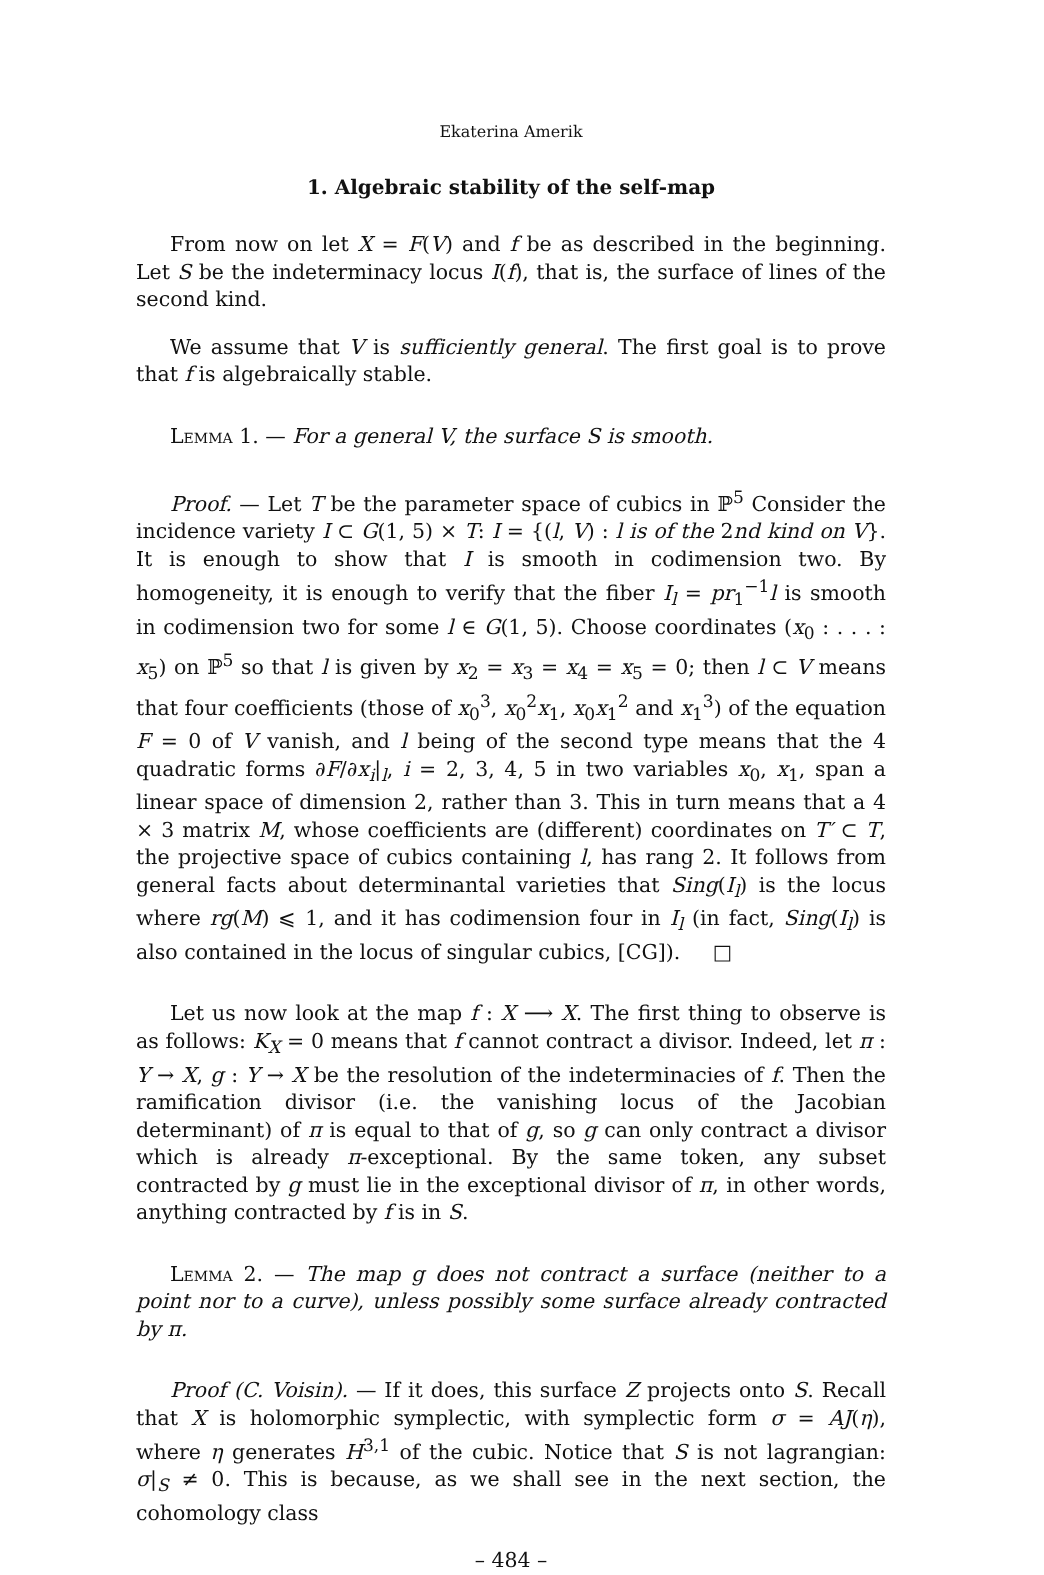Ekaterina Amerik
1. Algebraic stability of the self-map
From now on let X = F(V) and f be as described in the beginning. Let S be the indeterminacy locus I(f), that is, the surface of lines of the second kind.
We assume that V is sufficiently general. The first goal is to prove that f is algebraically stable.
Lemma 1. — For a general V, the surface S is smooth.
Proof. — Let T be the parameter space of cubics in ℙ<sup>5</sup> Consider the incidence variety I ⊂ G(1, 5) × T: I = {(l, V) : l is of the 2nd kind on V}. It is enough to show that I is smooth in codimension two. By homogeneity, it is enough to verify that the fiber I<sub>l</sub> = pr<sub>1</sub><sup>−1</sup>l is smooth in codimension two for some l ∈ G(1, 5). Choose coordinates (x<sub>0</sub> : . . . : x<sub>5</sub>) on ℙ<sup>5</sup> so that l is given by x<sub>2</sub> = x<sub>3</sub> = x<sub>4</sub> = x<sub>5</sub> = 0; then l ⊂ V means that four coefficients (those of x<sub>0</sub><sup>3</sup>, x<sub>0</sub><sup>2</sup>x<sub>1</sub>, x<sub>0</sub>x<sub>1</sub><sup>2</sup> and x<sub>1</sub><sup>3</sup>) of the equation F = 0 of V vanish, and l being of the second type means that the 4 quadratic forms ∂F/∂x<sub>i</sub>|<sub>l</sub>, i = 2, 3, 4, 5 in two variables x<sub>0</sub>, x<sub>1</sub>, span a linear space of dimension 2, rather than 3. This in turn means that a 4 × 3 matrix M, whose coefficients are (different) coordinates on T′ ⊂ T, the projective space of cubics containing l, has rang 2. It follows from general facts about determinantal varieties that Sing(I<sub>l</sub>) is the locus where rg(M) ⩽ 1, and it has codimension four in I<sub>l</sub> (in fact, Sing(I<sub>l</sub>) is also contained in the locus of singular cubics, [CG]). □
Let us now look at the map f : X ⟶ X. The first thing to observe is as follows: K<sub>X</sub> = 0 means that f cannot contract a divisor. Indeed, let π : Y → X, g : Y → X be the resolution of the indeterminacies of f. Then the ramification divisor (i.e. the vanishing locus of the Jacobian determinant) of π is equal to that of g, so g can only contract a divisor which is already π-exceptional. By the same token, any subset contracted by g must lie in the exceptional divisor of π, in other words, anything contracted by f is in S.
Lemma 2. — The map g does not contract a surface (neither to a point nor to a curve), unless possibly some surface already contracted by π.
Proof (C. Voisin). — If it does, this surface Z projects onto S. Recall that X is holomorphic symplectic, with symplectic form σ = AJ(η), where η generates H<sup>3,1</sup> of the cubic. Notice that S is not lagrangian: σ|<sub>S</sub> ≠ 0. This is because, as we shall see in the next section, the cohomology class
– 484 –